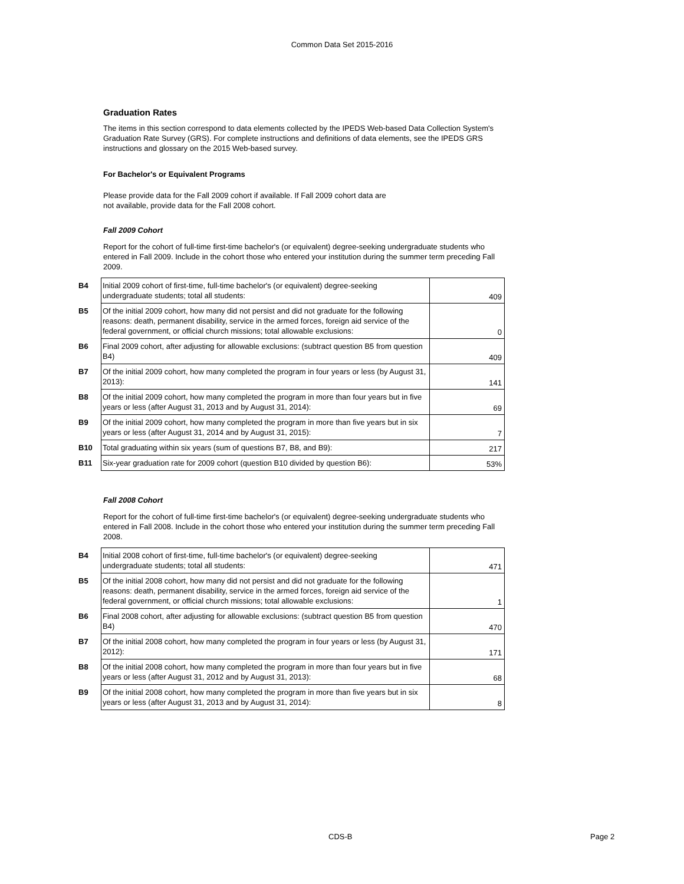Common Data Set 2015-2016
Graduation Rates
The items in this section correspond to data elements collected by the IPEDS Web-based Data Collection System's Graduation Rate Survey (GRS). For complete instructions and definitions of data elements, see the IPEDS GRS instructions and glossary on the 2015 Web-based survey.
For Bachelor's or Equivalent Programs
Please provide data for the Fall 2009 cohort if available. If Fall 2009 cohort data are
not available, provide data for the Fall 2008 cohort.
Fall 2009 Cohort
Report for the cohort of full-time first-time bachelor's (or equivalent) degree-seeking undergraduate students who entered in Fall 2009. Include in the cohort those who entered your institution during the summer term preceding Fall 2009.
| B4 | Initial 2009 cohort of first-time, full-time bachelor's (or equivalent) degree-seeking undergraduate students; total all students: | 409 |
| B5 | Of the initial 2009 cohort, how many did not persist and did not graduate for the following reasons: death, permanent disability, service in the armed forces, foreign aid service of the federal government, or official church missions; total allowable exclusions: | 0 |
| B6 | Final 2009 cohort, after adjusting for allowable exclusions: (subtract question B5 from question B4) | 409 |
| B7 | Of the initial 2009 cohort, how many completed the program in four years or less (by August 31, 2013): | 141 |
| B8 | Of the initial 2009 cohort, how many completed the program in more than four years but in five years or less (after August 31, 2013 and by August 31, 2014): | 69 |
| B9 | Of the initial 2009 cohort, how many completed the program in more than five years but in six years or less (after August 31, 2014 and by August 31, 2015): | 7 |
| B10 | Total graduating within six years (sum of questions B7, B8, and B9): | 217 |
| B11 | Six-year graduation rate for 2009 cohort (question B10 divided by question B6): | 53% |
Fall 2008 Cohort
Report for the cohort of full-time first-time bachelor's (or equivalent) degree-seeking undergraduate students who entered in Fall 2008. Include in the cohort those who entered your institution during the summer term preceding Fall 2008.
| B4 | Initial 2008 cohort of first-time, full-time bachelor's (or equivalent) degree-seeking undergraduate students; total all students: | 471 |
| B5 | Of the initial 2008 cohort, how many did not persist and did not graduate for the following reasons: death, permanent disability, service in the armed forces, foreign aid service of the federal government, or official church missions; total allowable exclusions: | 1 |
| B6 | Final 2008 cohort, after adjusting for allowable exclusions: (subtract question B5 from question B4) | 470 |
| B7 | Of the initial 2008 cohort, how many completed the program in four years or less (by August 31, 2012): | 171 |
| B8 | Of the initial 2008 cohort, how many completed the program in more than four years but in five years or less (after August 31, 2012 and by August 31, 2013): | 68 |
| B9 | Of the initial 2008 cohort, how many completed the program in more than five years but in six years or less (after August 31, 2013 and by August 31, 2014): | 8 |
CDS-B Page 2